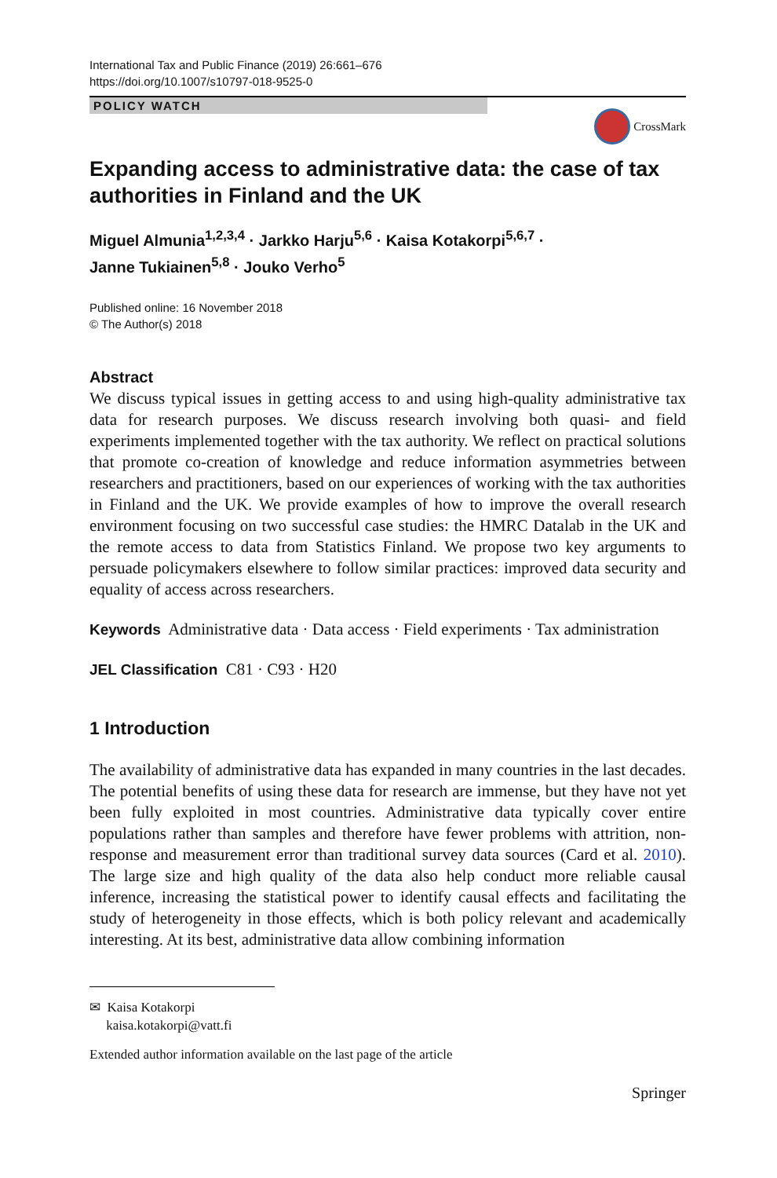International Tax and Public Finance (2019) 26:661–676
https://doi.org/10.1007/s10797-018-9525-0
POLICY WATCH
CrossMark
Expanding access to administrative data: the case of tax authorities in Finland and the UK
Miguel Almunia<sup>1,2,3,4</sup> · Jarkko Harju<sup>5,6</sup> · Kaisa Kotakorpi<sup>5,6,7</sup> ·
Janne Tukiainen<sup>5,8</sup> · Jouko Verho<sup>5</sup>
Published online: 16 November 2018
© The Author(s) 2018
Abstract
We discuss typical issues in getting access to and using high-quality administrative tax data for research purposes. We discuss research involving both quasi- and field experiments implemented together with the tax authority. We reflect on practical solutions that promote co-creation of knowledge and reduce information asymmetries between researchers and practitioners, based on our experiences of working with the tax authorities in Finland and the UK. We provide examples of how to improve the overall research environment focusing on two successful case studies: the HMRC Datalab in the UK and the remote access to data from Statistics Finland. We propose two key arguments to persuade policymakers elsewhere to follow similar practices: improved data security and equality of access across researchers.
Keywords Administrative data · Data access · Field experiments · Tax administration
JEL Classification C81 · C93 · H20
1 Introduction
The availability of administrative data has expanded in many countries in the last decades. The potential benefits of using these data for research are immense, but they have not yet been fully exploited in most countries. Administrative data typically cover entire populations rather than samples and therefore have fewer problems with attrition, non-response and measurement error than traditional survey data sources (Card et al. 2010). The large size and high quality of the data also help conduct more reliable causal inference, increasing the statistical power to identify causal effects and facilitating the study of heterogeneity in those effects, which is both policy relevant and academically interesting. At its best, administrative data allow combining information
✉ Kaisa Kotakorpi
kaisa.kotakorpi@vatt.fi
Extended author information available on the last page of the article
Springer